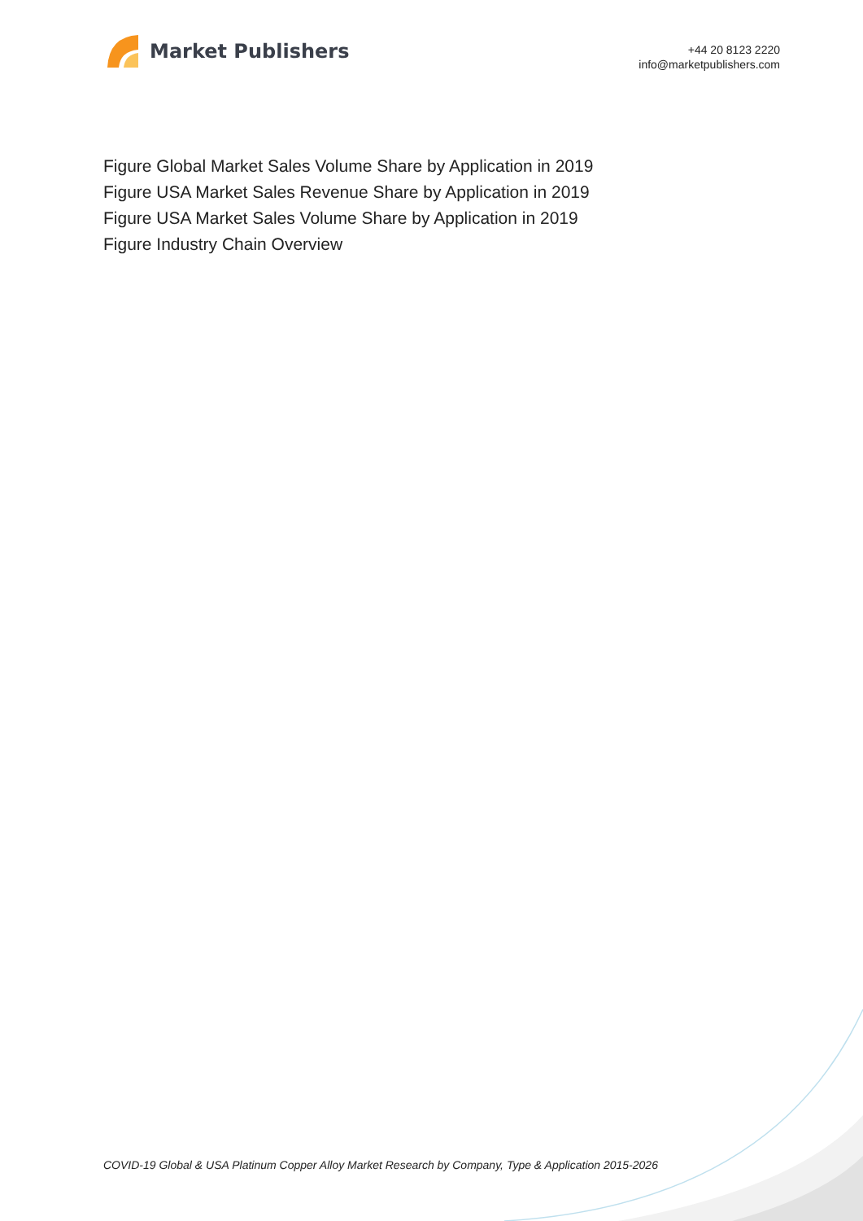Market Publishers
+44 20 8123 2220
info@marketpublishers.com
Figure Global Market Sales Volume Share by Application in 2019
Figure USA Market Sales Revenue Share by Application in 2019
Figure USA Market Sales Volume Share by Application in 2019
Figure Industry Chain Overview
COVID-19 Global & USA Platinum Copper Alloy Market Research by Company, Type & Application 2015-2026